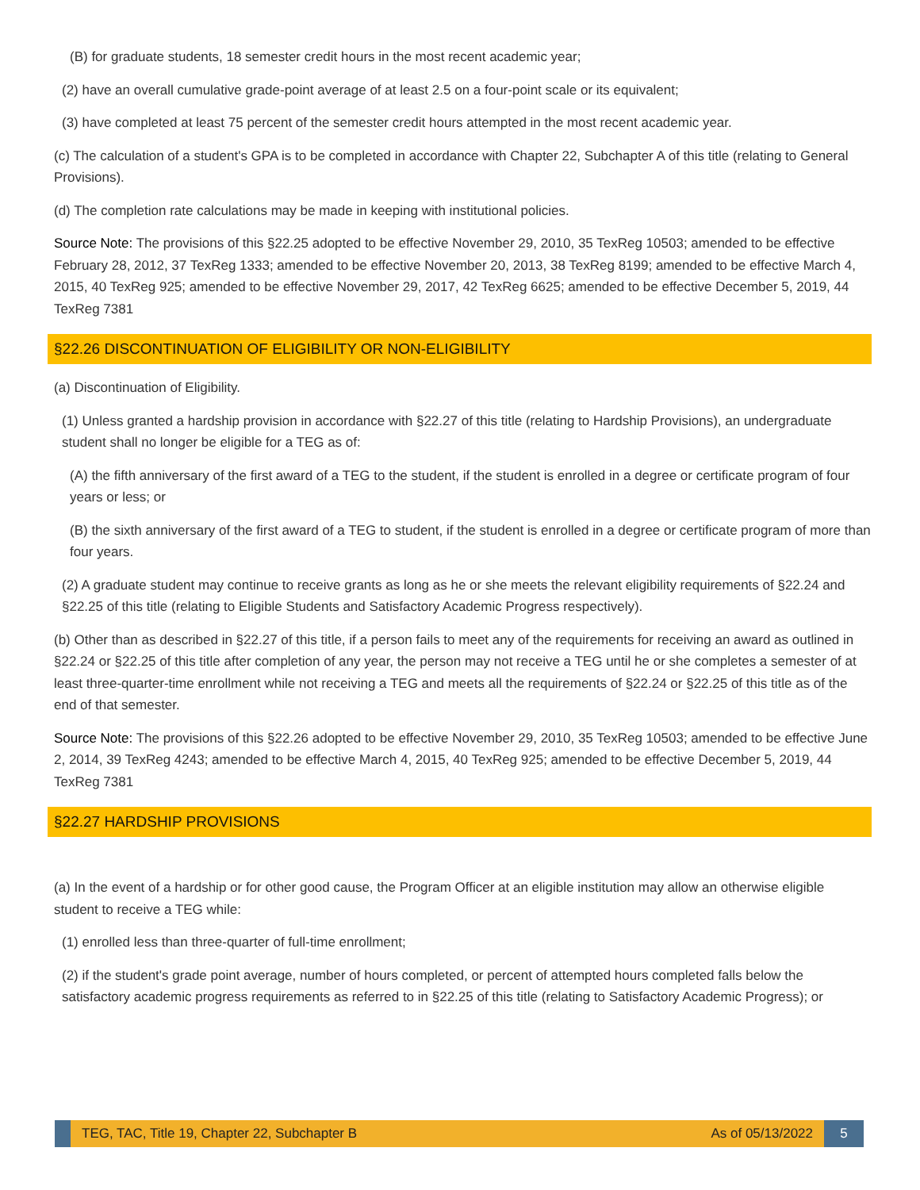(B) for graduate students, 18 semester credit hours in the most recent academic year;
(2) have an overall cumulative grade-point average of at least 2.5 on a four-point scale or its equivalent;
(3) have completed at least 75 percent of the semester credit hours attempted in the most recent academic year.
(c) The calculation of a student's GPA is to be completed in accordance with Chapter 22, Subchapter A of this title (relating to General Provisions).
(d) The completion rate calculations may be made in keeping with institutional policies.
Source Note: The provisions of this §22.25 adopted to be effective November 29, 2010, 35 TexReg 10503; amended to be effective February 28, 2012, 37 TexReg 1333; amended to be effective November 20, 2013, 38 TexReg 8199; amended to be effective March 4, 2015, 40 TexReg 925; amended to be effective November 29, 2017, 42 TexReg 6625; amended to be effective December 5, 2019, 44 TexReg 7381
§22.26 DISCONTINUATION OF ELIGIBILITY OR NON-ELIGIBILITY
(a) Discontinuation of Eligibility.
(1) Unless granted a hardship provision in accordance with §22.27 of this title (relating to Hardship Provisions), an undergraduate student shall no longer be eligible for a TEG as of:
(A) the fifth anniversary of the first award of a TEG to the student, if the student is enrolled in a degree or certificate program of four years or less; or
(B) the sixth anniversary of the first award of a TEG to student, if the student is enrolled in a degree or certificate program of more than four years.
(2) A graduate student may continue to receive grants as long as he or she meets the relevant eligibility requirements of §22.24 and §22.25 of this title (relating to Eligible Students and Satisfactory Academic Progress respectively).
(b) Other than as described in §22.27 of this title, if a person fails to meet any of the requirements for receiving an award as outlined in §22.24 or §22.25 of this title after completion of any year, the person may not receive a TEG until he or she completes a semester of at least three-quarter-time enrollment while not receiving a TEG and meets all the requirements of §22.24 or §22.25 of this title as of the end of that semester.
Source Note: The provisions of this §22.26 adopted to be effective November 29, 2010, 35 TexReg 10503; amended to be effective June 2, 2014, 39 TexReg 4243; amended to be effective March 4, 2015, 40 TexReg 925; amended to be effective December 5, 2019, 44 TexReg 7381
§22.27 HARDSHIP PROVISIONS
(a) In the event of a hardship or for other good cause, the Program Officer at an eligible institution may allow an otherwise eligible student to receive a TEG while:
(1) enrolled less than three-quarter of full-time enrollment;
(2) if the student's grade point average, number of hours completed, or percent of attempted hours completed falls below the satisfactory academic progress requirements as referred to in §22.25 of this title (relating to Satisfactory Academic Progress); or
TEG, TAC, Title 19, Chapter 22, Subchapter B As of 05/13/2022
5